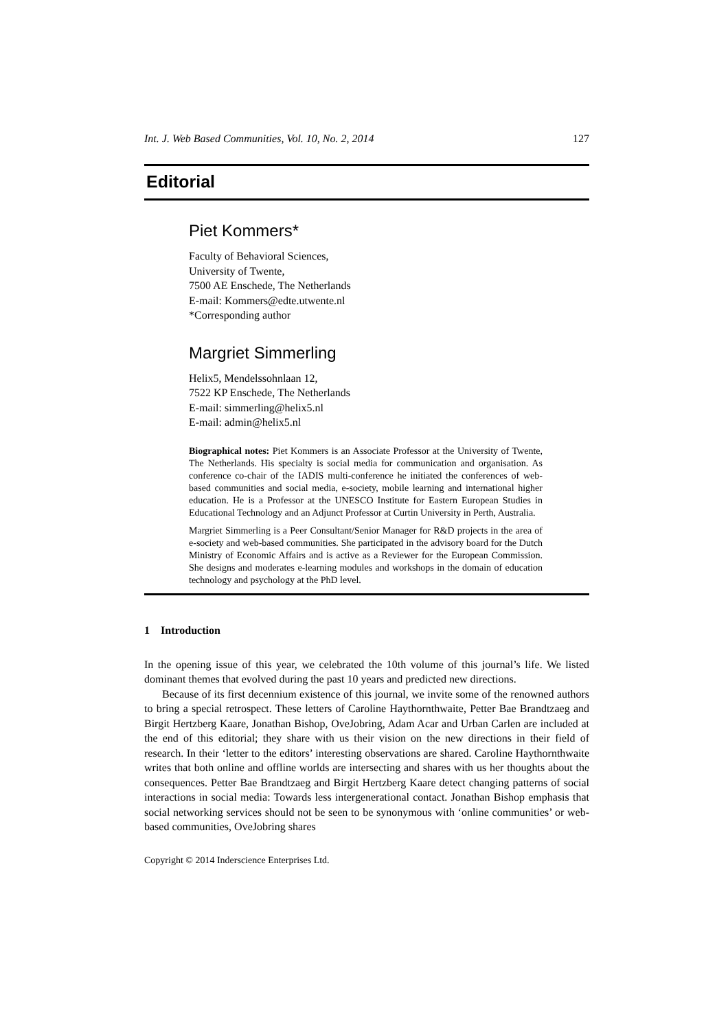Int. J. Web Based Communities, Vol. 10, No. 2, 2014 127
Editorial
Piet Kommers*
Faculty of Behavioral Sciences,
University of Twente,
7500 AE Enschede, The Netherlands
E-mail: Kommers@edte.utwente.nl
*Corresponding author
Margriet Simmerling
Helix5, Mendelssohnlaan 12,
7522 KP Enschede, The Netherlands
E-mail: simmerling@helix5.nl
E-mail: admin@helix5.nl
Biographical notes: Piet Kommers is an Associate Professor at the University of Twente, The Netherlands. His specialty is social media for communication and organisation. As conference co-chair of the IADIS multi-conference he initiated the conferences of web-based communities and social media, e-society, mobile learning and international higher education. He is a Professor at the UNESCO Institute for Eastern European Studies in Educational Technology and an Adjunct Professor at Curtin University in Perth, Australia.
Margriet Simmerling is a Peer Consultant/Senior Manager for R&D projects in the area of e-society and web-based communities. She participated in the advisory board for the Dutch Ministry of Economic Affairs and is active as a Reviewer for the European Commission. She designs and moderates e-learning modules and workshops in the domain of education technology and psychology at the PhD level.
1 Introduction
In the opening issue of this year, we celebrated the 10th volume of this journal’s life. We listed dominant themes that evolved during the past 10 years and predicted new directions.
Because of its first decennium existence of this journal, we invite some of the renowned authors to bring a special retrospect. These letters of Caroline Haythornthwaite, Petter Bae Brandtzaeg and Birgit Hertzberg Kaare, Jonathan Bishop, OveJobring, Adam Acar and Urban Carlen are included at the end of this editorial; they share with us their vision on the new directions in their field of research. In their ‘letter to the editors’ interesting observations are shared. Caroline Haythornthwaite writes that both online and offline worlds are intersecting and shares with us her thoughts about the consequences. Petter Bae Brandtzaeg and Birgit Hertzberg Kaare detect changing patterns of social interactions in social media: Towards less intergenerational contact. Jonathan Bishop emphasis that social networking services should not be seen to be synonymous with ‘online communities’ or web-based communities, OveJobring shares
Copyright © 2014 Inderscience Enterprises Ltd.